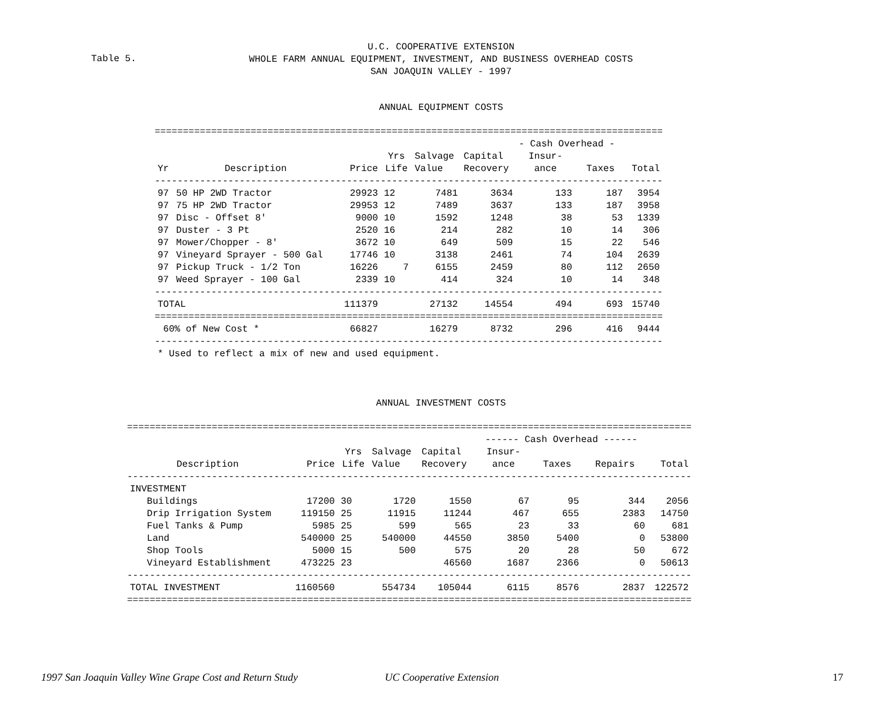U.C. COOPERATIVE EXTENSION
WHOLE FARM ANNUAL EQUIPMENT, INVESTMENT, AND BUSINESS OVERHEAD COSTS
SAN JOAQUIN VALLEY - 1997
Table 5.
ANNUAL EQUIPMENT COSTS
| ========================================================================================== | | | | | | | | |
| | | | | | | - Cash Overhead - | | |
| | | | Yrs | Salvage | Capital | Insur- | | |
| Yr | Description | Price | Life | Value | Recovery | ance | Taxes | Total |
| ------------------------------------------------------------------------------------------ | | | | | | | | |
| 97 | 50 HP 2WD Tractor | 29923 | 12 | 7481 | 3634 | 133 | 187 | 3954 |
| 97 | 75 HP 2WD Tractor | 29953 | 12 | 7489 | 3637 | 133 | 187 | 3958 |
| 97 | Disc - Offset 8' | 9000 | 10 | 1592 | 1248 | 38 | 53 | 1339 |
| 97 | Duster - 3 Pt | 2520 | 16 | 214 | 282 | 10 | 14 | 306 |
| 97 | Mower/Chopper - 8' | 3672 | 10 | 649 | 509 | 15 | 22 | 546 |
| 97 | Vineyard Sprayer - 500 Gal | 17746 | 10 | 3138 | 2461 | 74 | 104 | 2639 |
| 97 | Pickup Truck - 1/2 Ton | 16226 | 7 | 6155 | 2459 | 80 | 112 | 2650 |
| 97 | Weed Sprayer - 100 Gal | 2339 | 10 | 414 | 324 | 10 | 14 | 348 |
| ------------------------------------------------------------------------------------------ | | | | | | | | |
| TOTAL | | 111379 | | 27132 | 14554 | 494 | 693 | 15740 |
| ========================================================================================== | | | | | | | | |
| 60% of New Cost * | | 66827 | | 16279 | 8732 | 296 | 416 | 9444 |
| ------------------------------------------------------------------------------------------ | | | | | | | | |
| * Used to reflect a mix of new and used equipment. | | | | | | | | |
ANNUAL INVESTMENT COSTS
| ==================================================================================================== | | | | | | | | |
| | | | | | ------ Cash Overhead ------ | | | |
| | | Yrs | Salvage | Capital | Insur- | | | |
| Description | Price | Life | Value | Recovery | ance | Taxes | Repairs | Total |
| ---------------------------------------------------------------------------------------------------- | | | | | | | | |
| INVESTMENT | | | | | | | | |
| Buildings | 17200 | 30 | 1720 | 1550 | 67 | 95 | 344 | 2056 |
| Drip Irrigation System | 119150 | 25 | 11915 | 11244 | 467 | 655 | 2383 | 14750 |
| Fuel Tanks & Pump | 5985 | 25 | 599 | 565 | 23 | 33 | 60 | 681 |
| Land | 540000 | 25 | 540000 | 44550 | 3850 | 5400 | 0 | 53800 |
| Shop Tools | 5000 | 15 | 500 | 575 | 20 | 28 | 50 | 672 |
| Vineyard Establishment | 473225 | 23 | | 46560 | 1687 | 2366 | 0 | 50613 |
| ---------------------------------------------------------------------------------------------------- | | | | | | | | |
| TOTAL INVESTMENT | 1160560 | | 554734 | 105044 | 6115 | 8576 | 2837 | 122572 |
| ==================================================================================================== | | | | | | | | |
1997 San Joaquin Valley Wine Grape Cost and Return Study UC Cooperative Extension 17